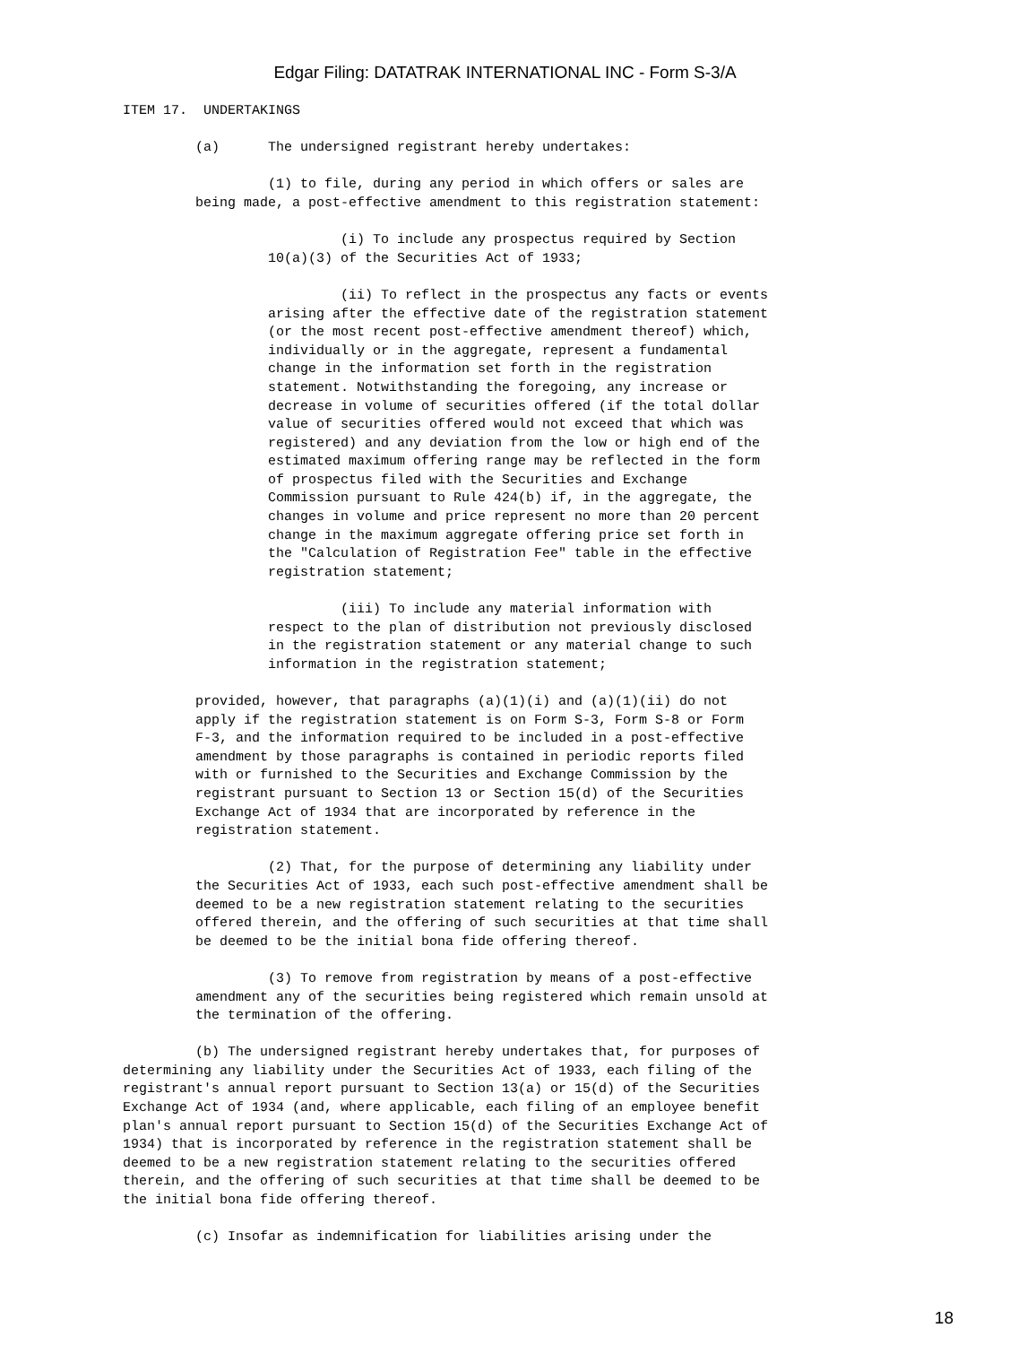Edgar Filing: DATATRAK INTERNATIONAL INC - Form S-3/A
ITEM 17.  UNDERTAKINGS

         (a)      The undersigned registrant hereby undertakes:

                  (1) to file, during any period in which offers or sales are
         being made, a post-effective amendment to this registration statement:

                           (i) To include any prospectus required by Section
                  10(a)(3) of the Securities Act of 1933;

                           (ii) To reflect in the prospectus any facts or events
                  arising after the effective date of the registration statement
                  (or the most recent post-effective amendment thereof) which,
                  individually or in the aggregate, represent a fundamental
                  change in the information set forth in the registration
                  statement. Notwithstanding the foregoing, any increase or
                  decrease in volume of securities offered (if the total dollar
                  value of securities offered would not exceed that which was
                  registered) and any deviation from the low or high end of the
                  estimated maximum offering range may be reflected in the form
                  of prospectus filed with the Securities and Exchange
                  Commission pursuant to Rule 424(b) if, in the aggregate, the
                  changes in volume and price represent no more than 20 percent
                  change in the maximum aggregate offering price set forth in
                  the "Calculation of Registration Fee" table in the effective
                  registration statement;

                           (iii) To include any material information with
                  respect to the plan of distribution not previously disclosed
                  in the registration statement or any material change to such
                  information in the registration statement;

         provided, however, that paragraphs (a)(1)(i) and (a)(1)(ii) do not
         apply if the registration statement is on Form S-3, Form S-8 or Form
         F-3, and the information required to be included in a post-effective
         amendment by those paragraphs is contained in periodic reports filed
         with or furnished to the Securities and Exchange Commission by the
         registrant pursuant to Section 13 or Section 15(d) of the Securities
         Exchange Act of 1934 that are incorporated by reference in the
         registration statement.

                  (2) That, for the purpose of determining any liability under
         the Securities Act of 1933, each such post-effective amendment shall be
         deemed to be a new registration statement relating to the securities
         offered therein, and the offering of such securities at that time shall
         be deemed to be the initial bona fide offering thereof.

                  (3) To remove from registration by means of a post-effective
         amendment any of the securities being registered which remain unsold at
         the termination of the offering.

         (b) The undersigned registrant hereby undertakes that, for purposes of
determining any liability under the Securities Act of 1933, each filing of the
registrant's annual report pursuant to Section 13(a) or 15(d) of the Securities
Exchange Act of 1934 (and, where applicable, each filing of an employee benefit
plan's annual report pursuant to Section 15(d) of the Securities Exchange Act of
1934) that is incorporated by reference in the registration statement shall be
deemed to be a new registration statement relating to the securities offered
therein, and the offering of such securities at that time shall be deemed to be
the initial bona fide offering thereof.

         (c) Insofar as indemnification for liabilities arising under the
18